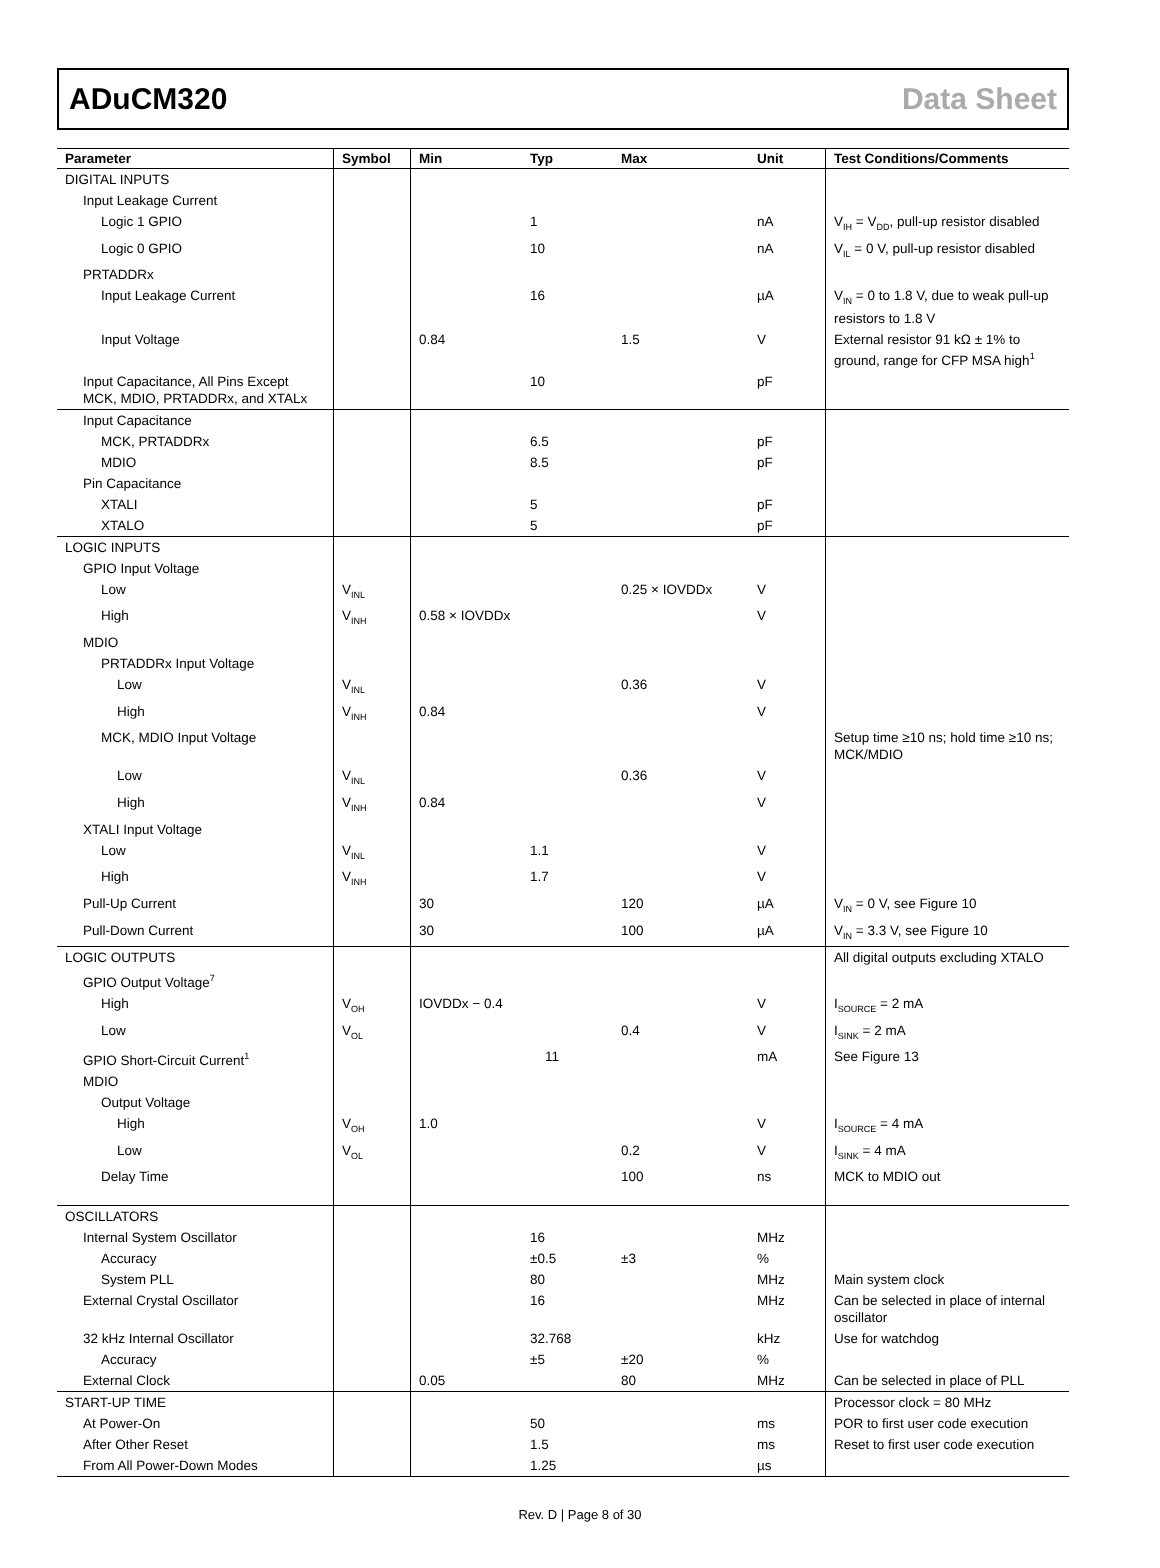ADuCM320 Data Sheet
| Parameter | Symbol | Min | Typ | Max | Unit | Test Conditions/Comments |
| --- | --- | --- | --- | --- | --- | --- |
| DIGITAL INPUTS | | | | | | |
| Input Leakage Current | | | | | | |
| Logic 1 GPIO | | | 1 | | nA | V<sub>IH</sub> = V<sub>DD</sub>, pull-up resistor disabled |
| Logic 0 GPIO | | | 10 | | nA | V<sub>IL</sub> = 0 V, pull-up resistor disabled |
| PRTADDRx | | | | | | |
| Input Leakage Current | | | 16 | | µA | V<sub>IN</sub> = 0 to 1.8 V, due to weak pull-up resistors to 1.8 V |
| Input Voltage | | 0.84 | | 1.5 | V | External resistor 91 kΩ ± 1% to ground, range for CFP MSA high<sup>1</sup> |
| Input Capacitance, All Pins Except MCK, MDIO, PRTADDRx, and XTALx | | | 10 | | pF | |
| Input Capacitance | | | | | | |
| MCK, PRTADDRx | | | 6.5 | | pF | |
| MDIO | | | 8.5 | | pF | |
| Pin Capacitance | | | | | | |
| XTALI | | | 5 | | pF | |
| XTALO | | | 5 | | pF | |
| LOGIC INPUTS | | | | | | |
| GPIO Input Voltage | | | | | | |
| Low | V<sub>INL</sub> | | | 0.25 × IOVDDx | V | |
| High | V<sub>INH</sub> | 0.58 × IOVDDx | | | V | |
| MDIO | | | | | | |
| PRTADDRx Input Voltage | | | | | | |
| Low | V<sub>INL</sub> | | | 0.36 | V | |
| High | V<sub>INH</sub> | 0.84 | | | V | |
| MCK, MDIO Input Voltage | | | | | | Setup time ≥10 ns; hold time ≥10 ns; MCK/MDIO |
| Low | V<sub>INL</sub> | | | 0.36 | V | |
| High | V<sub>INH</sub> | 0.84 | | | V | |
| XTALI Input Voltage | | | | | | |
| Low | V<sub>INL</sub> | | 1.1 | | V | |
| High | V<sub>INH</sub> | | 1.7 | | V | |
| Pull-Up Current | | 30 | | 120 | µA | V<sub>IN</sub> = 0 V, see Figure 10 |
| Pull-Down Current | | 30 | | 100 | µA | V<sub>IN</sub> = 3.3 V, see Figure 10 |
| LOGIC OUTPUTS | | | | | | All digital outputs excluding XTALO |
| GPIO Output Voltage<sup>7</sup> | | | | | | |
| High | V<sub>OH</sub> | IOVDDx − 0.4 | | | V | I<sub>SOURCE</sub> = 2 mA |
| Low | V<sub>OL</sub> | | | 0.4 | V | I<sub>SINK</sub> = 2 mA |
| GPIO Short-Circuit Current<sup>1</sup> | | | 11 | | mA | See Figure 13 |
| MDIO | | | | | | |
| Output Voltage | | | | | | |
| High | V<sub>OH</sub> | 1.0 | | | V | I<sub>SOURCE</sub> = 4 mA |
| Low | V<sub>OL</sub> | | | 0.2 | V | I<sub>SINK</sub> = 4 mA |
| Delay Time | | | | 100 | ns | MCK to MDIO out |
| OSCILLATORS | | | | | | |
| Internal System Oscillator | | | 16 | | MHz | |
| Accuracy | | | ±0.5 | ±3 | % | |
| System PLL | | | 80 | | MHz | Main system clock |
| External Crystal Oscillator | | | 16 | | MHz | Can be selected in place of internal oscillator |
| 32 kHz Internal Oscillator | | | 32.768 | | kHz | Use for watchdog |
| Accuracy | | | ±5 | ±20 | % | |
| External Clock | | 0.05 | | 80 | MHz | Can be selected in place of PLL |
| START-UP TIME | | | | | | Processor clock = 80 MHz |
| At Power-On | | | 50 | | ms | POR to first user code execution |
| After Other Reset | | | 1.5 | | ms | Reset to first user code execution |
| From All Power-Down Modes | | | 1.25 | | µs | |
Rev. D | Page 8 of 30